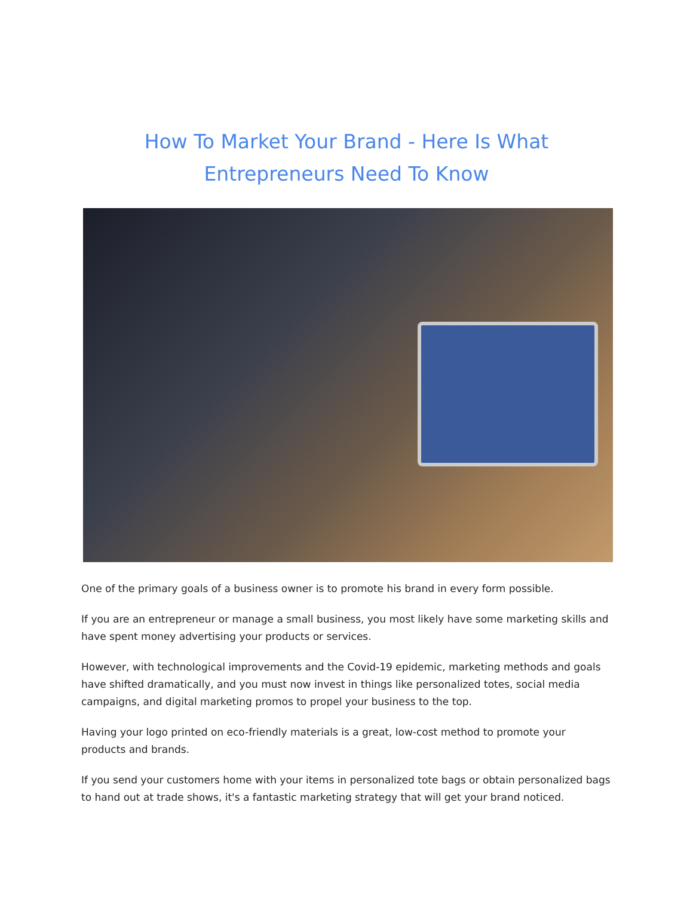How To Market Your Brand - Here Is What Entrepreneurs Need To Know
One of the primary goals of a business owner is to promote his brand in every form possible.
If you are an entrepreneur or manage a small business, you most likely have some marketing skills and have spent money advertising your products or services.
However, with technological improvements and the Covid-19 epidemic, marketing methods and goals have shifted dramatically, and you must now invest in things like personalized totes, social media campaigns, and digital marketing promos to propel your business to the top.
Having your logo printed on eco-friendly materials is a great, low-cost method to promote your products and brands.
If you send your customers home with your items in personalized tote bags or obtain personalized bags to hand out at trade shows, it's a fantastic marketing strategy that will get your brand noticed.